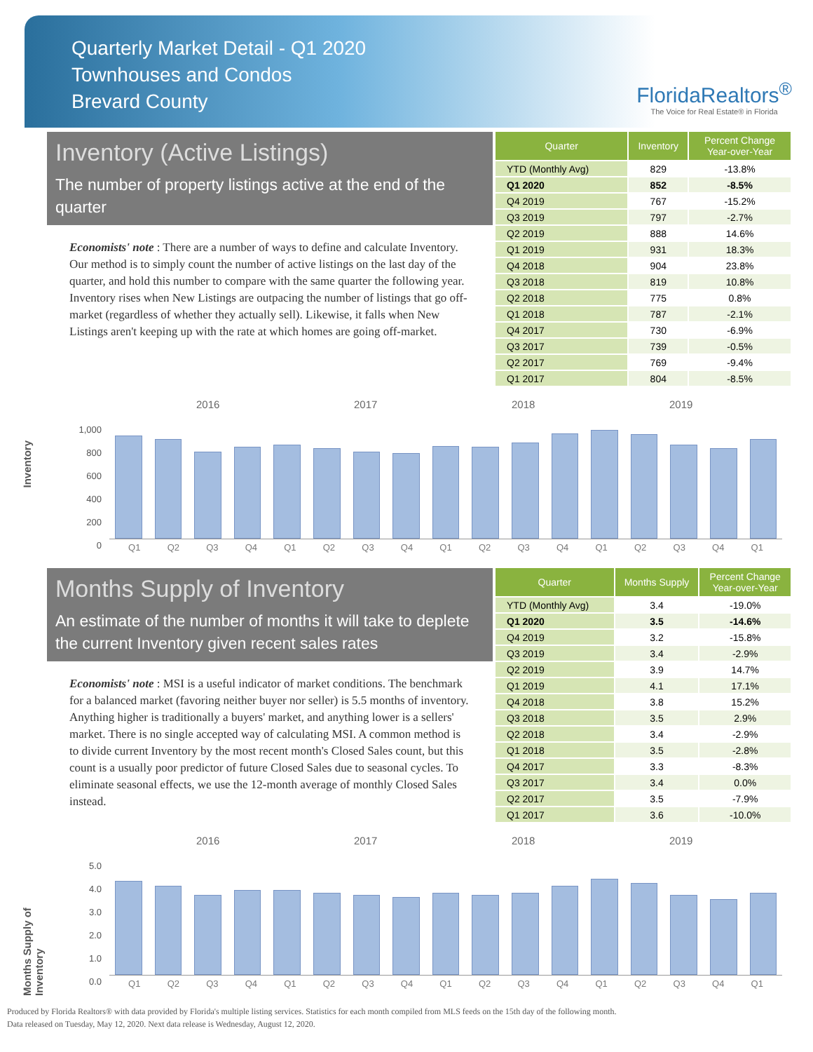Quarterly Market Detail - Q1 2020
Townhouses and Condos
Brevard County
FloridaRealtors<sup>®</sup>
The Voice for Real Estate® in Florida
Inventory (Active Listings)
The number of property listings active at the end of the quarter
Economists' note : There are a number of ways to define and calculate Inventory. Our method is to simply count the number of active listings on the last day of the quarter, and hold this number to compare with the same quarter the following year. Inventory rises when New Listings are outpacing the number of listings that go off-market (regardless of whether they actually sell). Likewise, it falls when New Listings aren't keeping up with the rate at which homes are going off-market.
| Quarter | Inventory | Percent Change Year-over-Year |
| --- | --- | --- |
| YTD (Monthly Avg) | 829 | -13.8% |
| Q1 2020 | 852 | -8.5% |
| Q4 2019 | 767 | -15.2% |
| Q3 2019 | 797 | -2.7% |
| Q2 2019 | 888 | 14.6% |
| Q1 2019 | 931 | 18.3% |
| Q4 2018 | 904 | 23.8% |
| Q3 2018 | 819 | 10.8% |
| Q2 2018 | 775 | 0.8% |
| Q1 2018 | 787 | -2.1% |
| Q4 2017 | 730 | -6.9% |
| Q3 2017 | 739 | -0.5% |
| Q2 2017 | 769 | -9.4% |
| Q1 2017 | 804 | -8.5% |
Inventory
2016 2017 2018 2019
1,000
800
600
400
200
0
Q1 Q2 Q3 Q4 Q1 Q2 Q3 Q4 Q1 Q2 Q3 Q4 Q1 Q2 Q3 Q4 Q1
Months Supply of Inventory
An estimate of the number of months it will take to deplete the current Inventory given recent sales rates
Economists' note : MSI is a useful indicator of market conditions. The benchmark for a balanced market (favoring neither buyer nor seller) is 5.5 months of inventory. Anything higher is traditionally a buyers' market, and anything lower is a sellers' market. There is no single accepted way of calculating MSI. A common method is to divide current Inventory by the most recent month's Closed Sales count, but this count is a usually poor predictor of future Closed Sales due to seasonal cycles. To eliminate seasonal effects, we use the 12-month average of monthly Closed Sales instead.
| Quarter | Months Supply | Percent Change Year-over-Year |
| --- | --- | --- |
| YTD (Monthly Avg) | 3.4 | -19.0% |
| Q1 2020 | 3.5 | -14.6% |
| Q4 2019 | 3.2 | -15.8% |
| Q3 2019 | 3.4 | -2.9% |
| Q2 2019 | 3.9 | 14.7% |
| Q1 2019 | 4.1 | 17.1% |
| Q4 2018 | 3.8 | 15.2% |
| Q3 2018 | 3.5 | 2.9% |
| Q2 2018 | 3.4 | -2.9% |
| Q1 2018 | 3.5 | -2.8% |
| Q4 2017 | 3.3 | -8.3% |
| Q3 2017 | 3.4 | 0.0% |
| Q2 2017 | 3.5 | -7.9% |
| Q1 2017 | 3.6 | -10.0% |
Months Supply of Inventory
2016 2017 2018 2019
5.0
4.0
3.0
2.0
1.0
0.0
Q1 Q2 Q3 Q4 Q1 Q2 Q3 Q4 Q1 Q2 Q3 Q4 Q1 Q2 Q3 Q4 Q1
Produced by Florida Realtors® with data provided by Florida's multiple listing services. Statistics for each month compiled from MLS feeds on the 15th day of the following month.
Data released on Tuesday, May 12, 2020. Next data release is Wednesday, August 12, 2020.